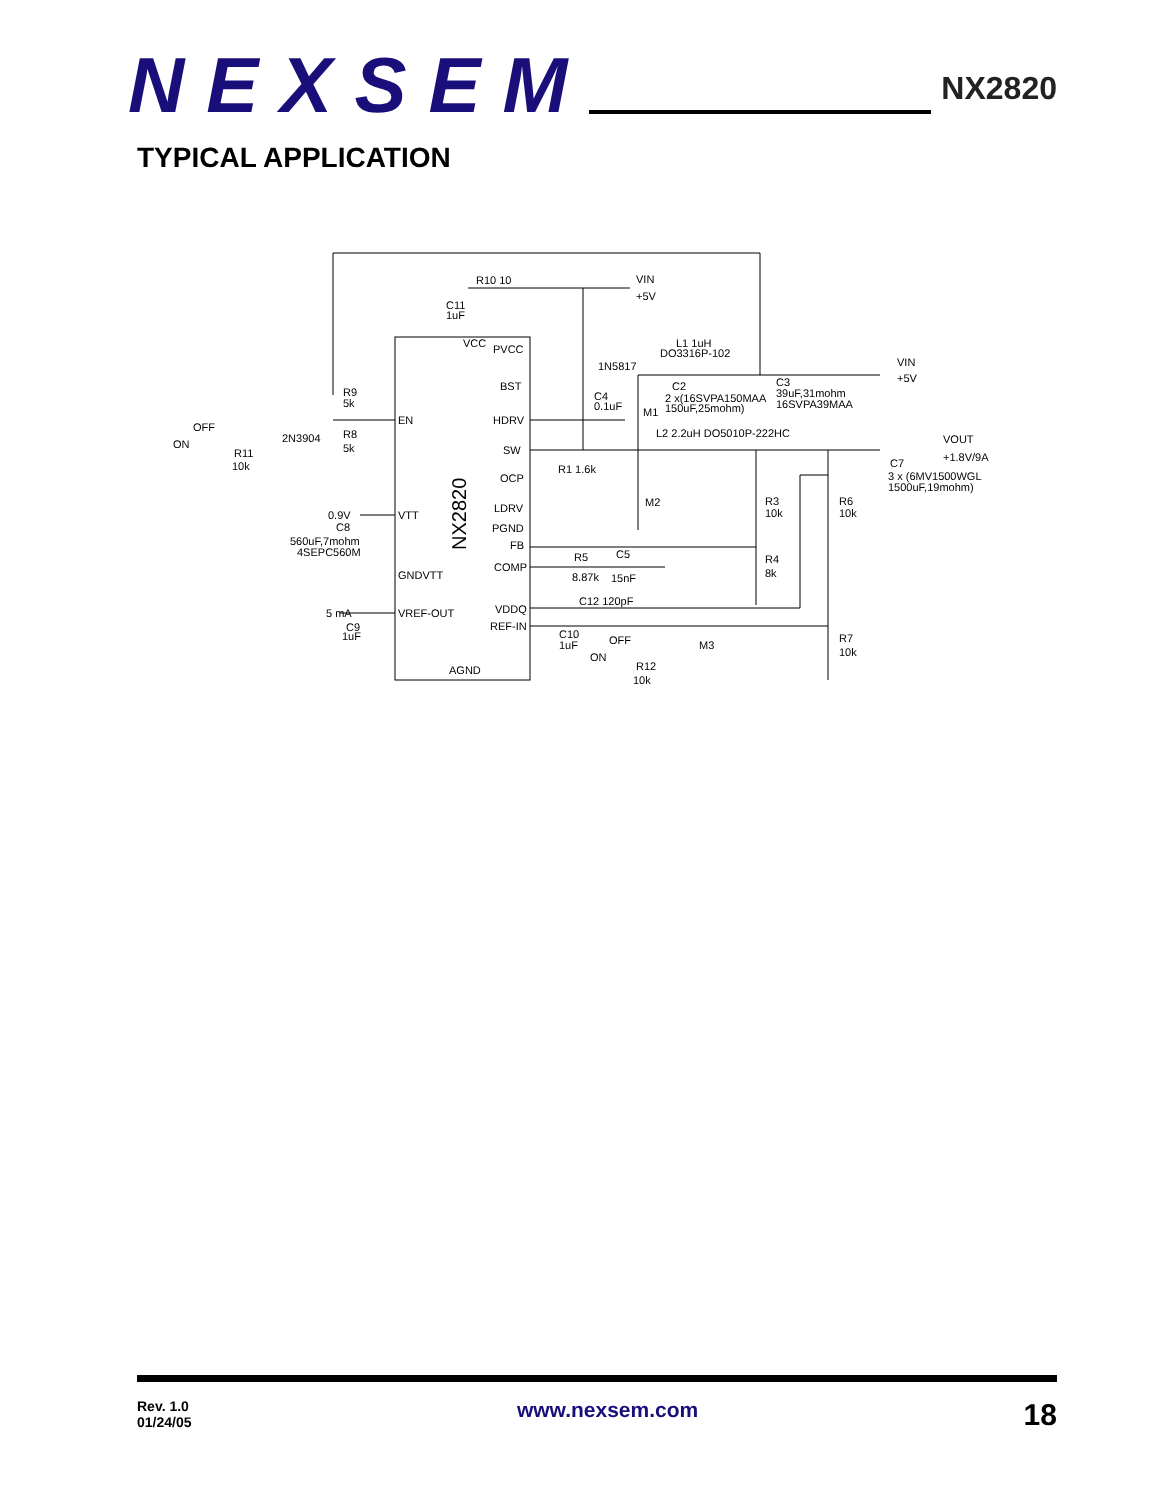NEXSEM
NX2820
TYPICAL APPLICATION
R10 10
VIN
+5V
C11
1uF
VCC
PVCC
BST
HDRV
SW
OCP
LDRV
PGND
FB
COMP
VDDQ
REF-IN
AGND
EN
VTT
GNDVTT
VREF-OUT
NX2820
1N5817
L1 1uH
DO3316P-102
VIN
+5V
C2
2 x(16SVPA150MAA
150uF,25mohm)
C3
39uF,31mohm
16SVPA39MAA
C4
0.1uF
M1
L2 2.2uH DO5010P-222HC
VOUT
+1.8V/9A
C7
3 x (6MV1500WGL
1500uF,19mohm)
R1 1.6k
M2
R3
10k
R6
10k
R4
8k
R5
8.87k
C5
15nF
C12 120pF
R7
10k
C10
1uF
OFF
ON
M3
R12
10k
R9
5k
R8
5k
2N3904
OFF
ON
R11
10k
0.9V
C8
560uF,7mohm
4SEPC560M
5 mA
C9
1uF
Rev. 1.0
01/24/05
www.nexsem.com
18